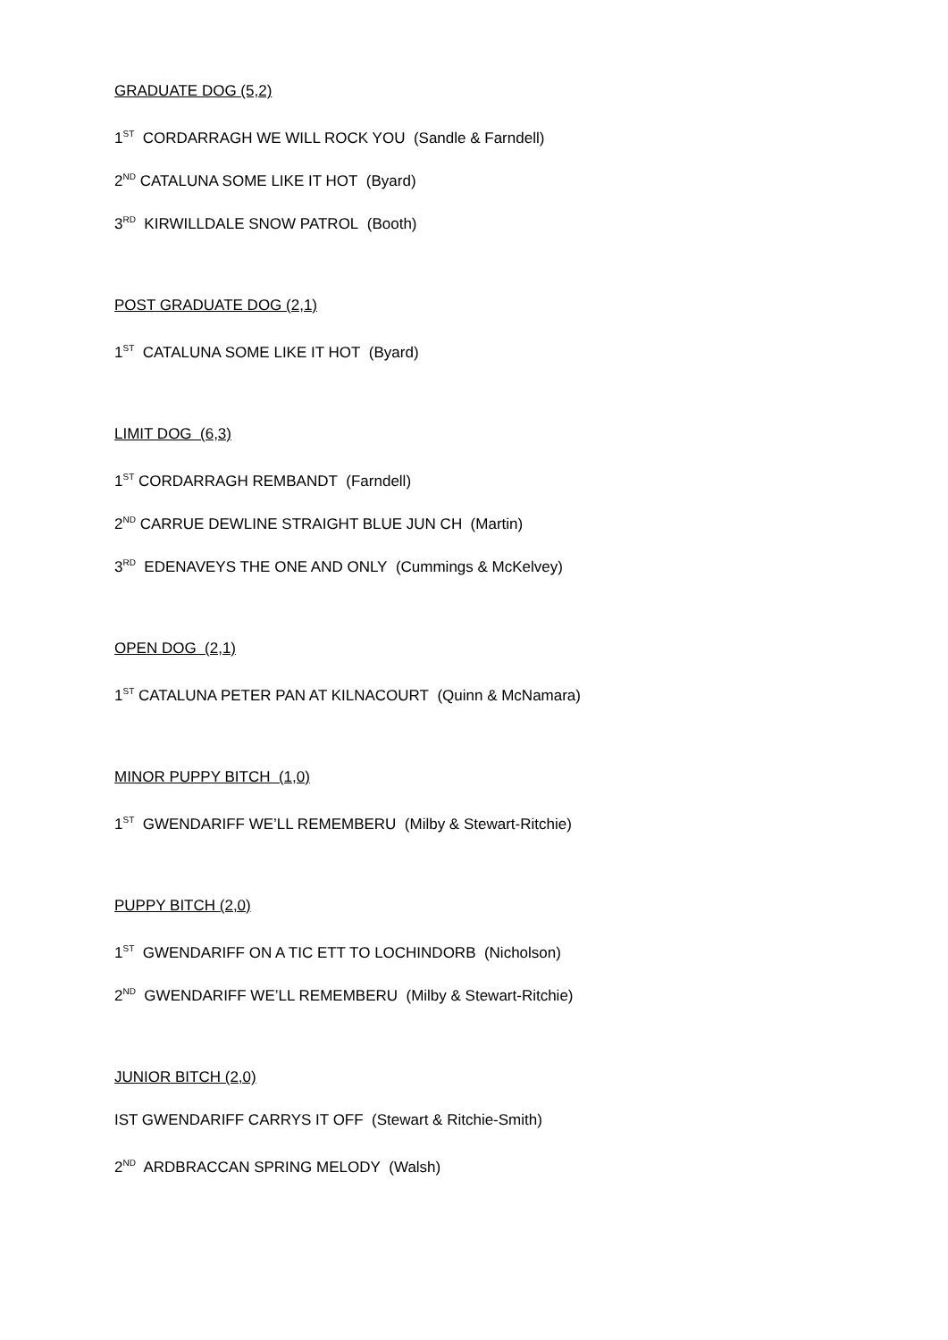GRADUATE DOG (5,2)
1<sup>ST</sup> CORDARRAGH WE WILL ROCK YOU (Sandle & Farndell)
2<sup>ND</sup> CATALUNA SOME LIKE IT HOT (Byard)
3<sup>RD</sup> KIRWILLDALE SNOW PATROL (Booth)
POST GRADUATE DOG (2,1)
1<sup>ST</sup> CATALUNA SOME LIKE IT HOT (Byard)
LIMIT DOG (6,3)
1<sup>ST</sup> CORDARRAGH REMBANDT (Farndell)
2<sup>ND</sup> CARRUE DEWLINE STRAIGHT BLUE JUN CH (Martin)
3<sup>RD</sup> EDENAVEYS THE ONE AND ONLY (Cummings & McKelvey)
OPEN DOG (2,1)
1<sup>ST</sup> CATALUNA PETER PAN AT KILNACOURT (Quinn & McNamara)
MINOR PUPPY BITCH (1,0)
1<sup>ST</sup> GWENDARIFF WE’LL REMEMBERU (Milby & Stewart-Ritchie)
PUPPY BITCH (2,0)
1<sup>ST</sup> GWENDARIFF ON A TIC ETT TO LOCHINDORB (Nicholson)
2<sup>ND</sup> GWENDARIFF WE’LL REMEMBERU (Milby & Stewart-Ritchie)
JUNIOR BITCH (2,0)
IST GWENDARIFF CARRYS IT OFF (Stewart & Ritchie-Smith)
2<sup>ND</sup> ARDBRACCAN SPRING MELODY (Walsh)